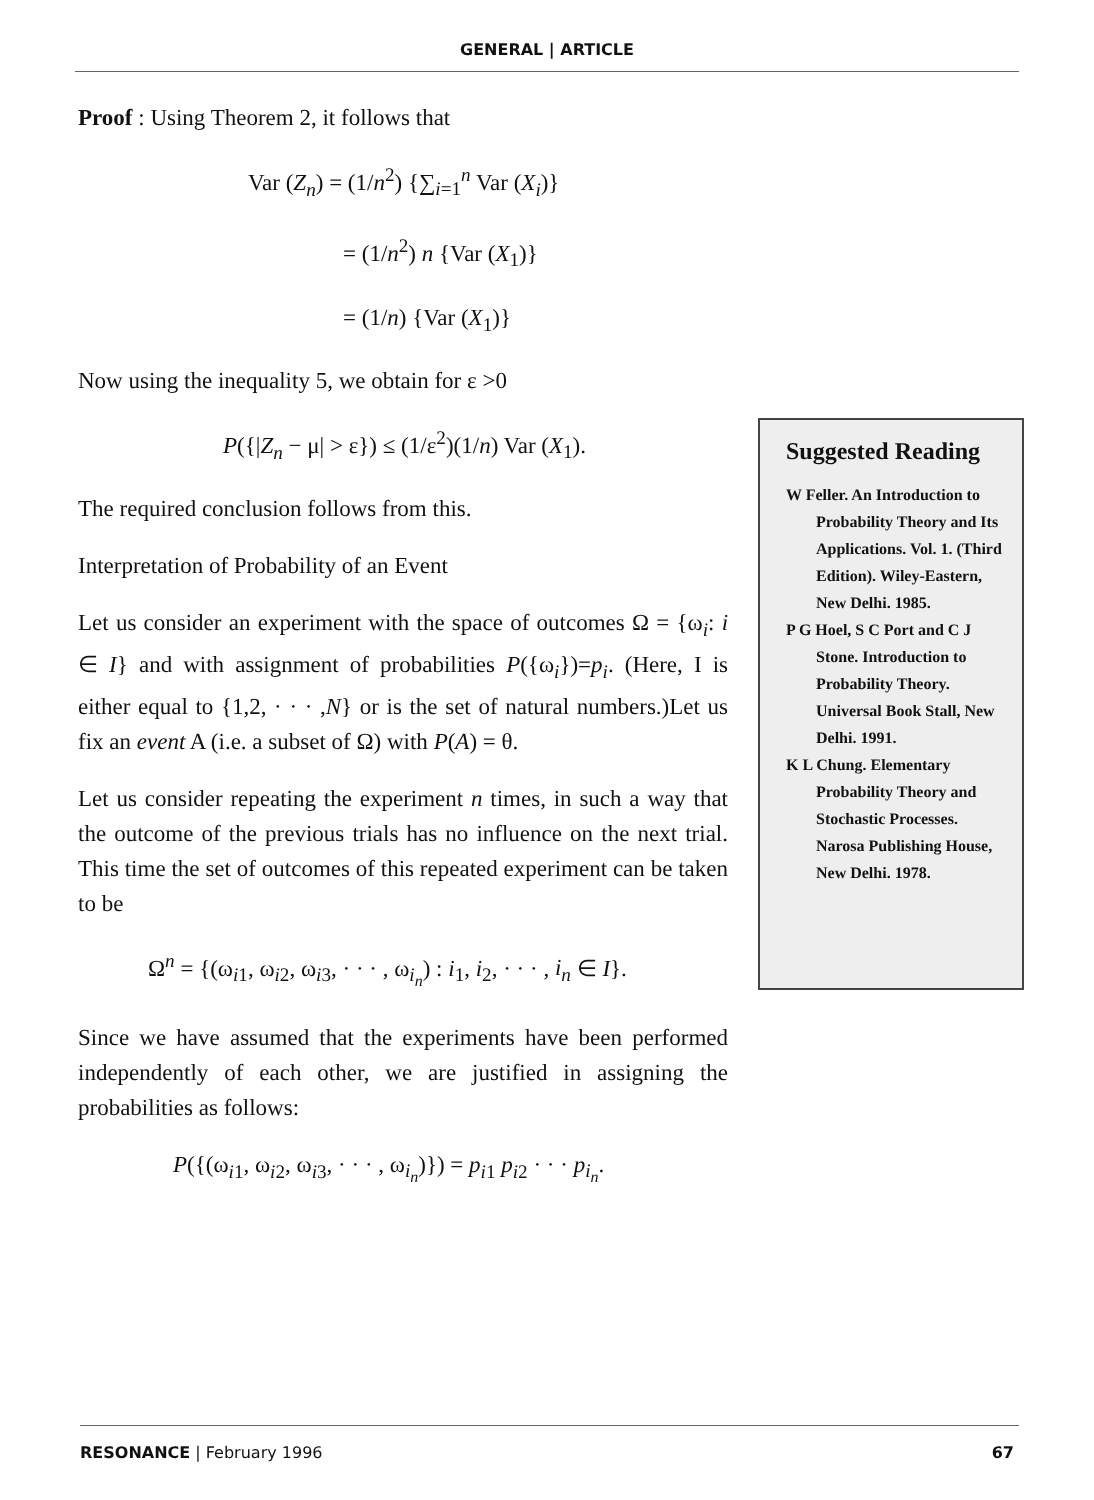GENERAL | ARTICLE
Proof : Using Theorem 2, it follows that
Var (Z<sub>n</sub>) = (1/n<sup>2</sup>) {∑<sub>i=1</sub><sup>n</sup> Var (X<sub>i</sub>)}
= (1/n<sup>2</sup>) n {Var (X<sub>1</sub>)}
= (1/n) {Var (X<sub>1</sub>)}
Now using the inequality 5, we obtain for ε >0
P({|Z<sub>n</sub> − μ| > ε}) ≤ (1/ε<sup>2</sup>)(1/n) Var (X<sub>1</sub>).
The required conclusion follows from this.
Interpretation of Probability of an Event
Let us consider an experiment with the space of outcomes Ω = {ω<sub>i</sub>: i ∈ I} and with assignment of probabilities P({ω<sub>i</sub>})=p<sub>i</sub>. (Here, I is either equal to {1,2, · · · ,N} or is the set of natural numbers.)Let us fix an event A (i.e. a subset of Ω) with P(A) = θ.
Let us consider repeating the experiment n times, in such a way that the outcome of the previous trials has no influence on the next trial. This time the set of outcomes of this repeated experiment can be taken to be
Ω<sup>n</sup> = {(ω<sub>i1</sub>, ω<sub>i2</sub>, ω<sub>i3</sub>, · · · , ω<sub>i<sub>n</sub></sub>) : i<sub>1</sub>, i<sub>2</sub>, · · · , i<sub>n</sub> ∈ I}.
Since we have assumed that the experiments have been performed independently of each other, we are justified in assigning the probabilities as follows:
P({(ω<sub>i1</sub>, ω<sub>i2</sub>, ω<sub>i3</sub>, · · · , ω<sub>i<sub>n</sub></sub>)}) = p<sub>i1</sub> p<sub>i2</sub> · · · p<sub>i<sub>n</sub></sub>.
Suggested Reading
W Feller. An Introduction to Probability Theory and Its Applications. Vol. 1. (Third Edition). Wiley-Eastern, New Delhi. 1985.
P G Hoel, S C Port and C J Stone. Introduction to Probability Theory. Universal Book Stall, New Delhi. 1991.
K L Chung. Elementary Probability Theory and Stochastic Processes. Narosa Publishing House, New Delhi. 1978.
RESONANCE | February 1996 67